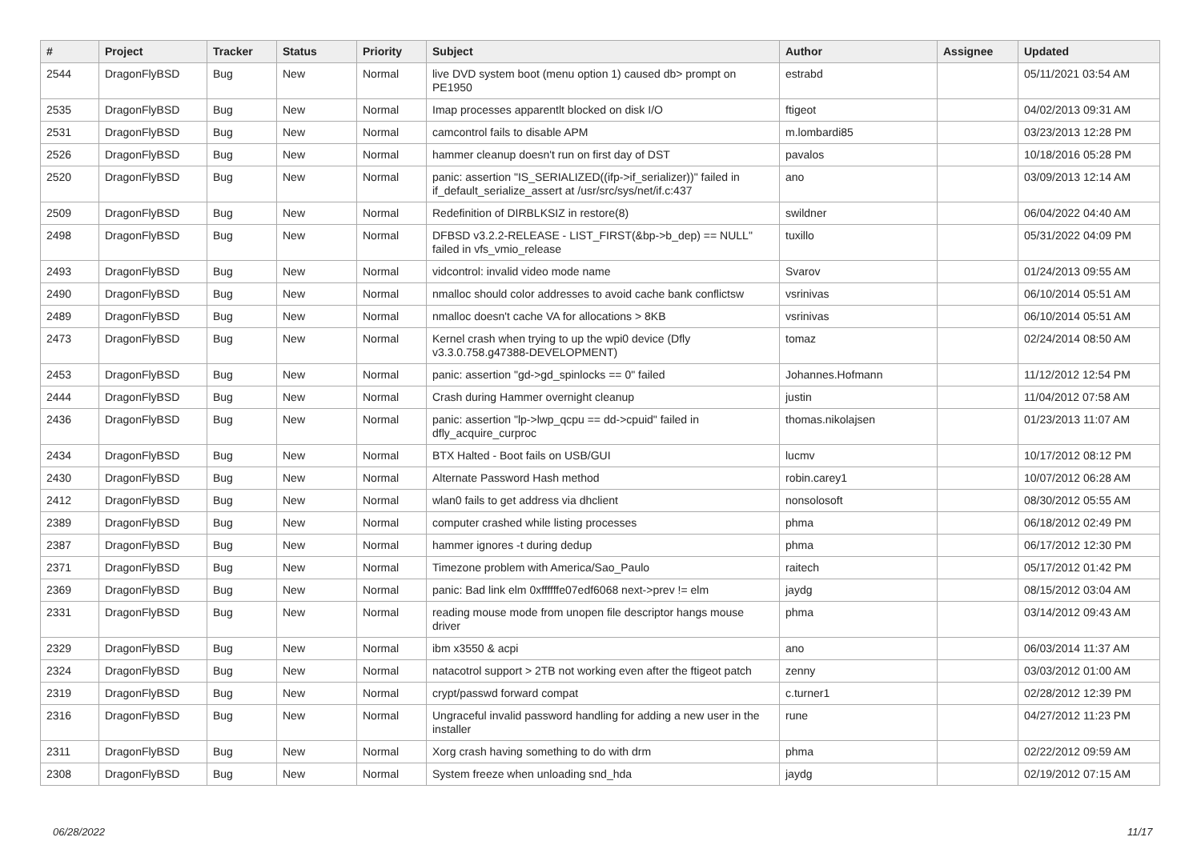| # | Project | Tracker | Status | Priority | Subject | Author | Assignee | Updated |
| --- | --- | --- | --- | --- | --- | --- | --- | --- |
| 2544 | DragonFlyBSD | Bug | New | Normal | live DVD system boot (menu option 1) caused db> prompt on PE1950 | estrabd | | 05/11/2021 03:54 AM |
| 2535 | DragonFlyBSD | Bug | New | Normal | Imap processes apparentlt blocked on disk I/O | ftigeot | | 04/02/2013 09:31 AM |
| 2531 | DragonFlyBSD | Bug | New | Normal | camcontrol fails to disable APM | m.lombardi85 | | 03/23/2013 12:28 PM |
| 2526 | DragonFlyBSD | Bug | New | Normal | hammer cleanup doesn't run on first day of DST | pavalos | | 10/18/2016 05:28 PM |
| 2520 | DragonFlyBSD | Bug | New | Normal | panic: assertion "IS_SERIALIZED((ifp->if_serializer))" failed in if_default_serialize_assert at /usr/src/sys/net/if.c:437 | ano | | 03/09/2013 12:14 AM |
| 2509 | DragonFlyBSD | Bug | New | Normal | Redefinition of DIRBLKSIZ in restore(8) | swildner | | 06/04/2022 04:40 AM |
| 2498 | DragonFlyBSD | Bug | New | Normal | DFBSD v3.2.2-RELEASE - LIST_FIRST(&bp->b_dep) == NULL" failed in vfs_vmio_release | tuxillo | | 05/31/2022 04:09 PM |
| 2493 | DragonFlyBSD | Bug | New | Normal | vidcontrol: invalid video mode name | Svarov | | 01/24/2013 09:55 AM |
| 2490 | DragonFlyBSD | Bug | New | Normal | nmalloc should color addresses to avoid cache bank conflictsw | vsrinivas | | 06/10/2014 05:51 AM |
| 2489 | DragonFlyBSD | Bug | New | Normal | nmalloc doesn't cache VA for allocations > 8KB | vsrinivas | | 06/10/2014 05:51 AM |
| 2473 | DragonFlyBSD | Bug | New | Normal | Kernel crash when trying to up the wpi0 device (Dfly v3.3.0.758.g47388-DEVELOPMENT) | tomaz | | 02/24/2014 08:50 AM |
| 2453 | DragonFlyBSD | Bug | New | Normal | panic: assertion "gd->gd_spinlocks == 0" failed | Johannes.Hofmann | | 11/12/2012 12:54 PM |
| 2444 | DragonFlyBSD | Bug | New | Normal | Crash during Hammer overnight cleanup | justin | | 11/04/2012 07:58 AM |
| 2436 | DragonFlyBSD | Bug | New | Normal | panic: assertion "lp->lwp_qcpu == dd->cpuid" failed in dfly_acquire_curproc | thomas.nikolajsen | | 01/23/2013 11:07 AM |
| 2434 | DragonFlyBSD | Bug | New | Normal | BTX Halted - Boot fails on USB/GUI | lucmv | | 10/17/2012 08:12 PM |
| 2430 | DragonFlyBSD | Bug | New | Normal | Alternate Password Hash method | robin.carey1 | | 10/07/2012 06:28 AM |
| 2412 | DragonFlyBSD | Bug | New | Normal | wlan0 fails to get address via dhclient | nonsolosoft | | 08/30/2012 05:55 AM |
| 2389 | DragonFlyBSD | Bug | New | Normal | computer crashed while listing processes | phma | | 06/18/2012 02:49 PM |
| 2387 | DragonFlyBSD | Bug | New | Normal | hammer ignores -t during dedup | phma | | 06/17/2012 12:30 PM |
| 2371 | DragonFlyBSD | Bug | New | Normal | Timezone problem with America/Sao_Paulo | raitech | | 05/17/2012 01:42 PM |
| 2369 | DragonFlyBSD | Bug | New | Normal | panic: Bad link elm 0xffffffe07edf6068 next->prev != elm | jaydg | | 08/15/2012 03:04 AM |
| 2331 | DragonFlyBSD | Bug | New | Normal | reading mouse mode from unopen file descriptor hangs mouse driver | phma | | 03/14/2012 09:43 AM |
| 2329 | DragonFlyBSD | Bug | New | Normal | ibm x3550 & acpi | ano | | 06/03/2014 11:37 AM |
| 2324 | DragonFlyBSD | Bug | New | Normal | natacotrol support > 2TB not working even after the ftigeot patch | zenny | | 03/03/2012 01:00 AM |
| 2319 | DragonFlyBSD | Bug | New | Normal | crypt/passwd forward compat | c.turner1 | | 02/28/2012 12:39 PM |
| 2316 | DragonFlyBSD | Bug | New | Normal | Ungraceful invalid password handling for adding a new user in the installer | rune | | 04/27/2012 11:23 PM |
| 2311 | DragonFlyBSD | Bug | New | Normal | Xorg crash having something to do with drm | phma | | 02/22/2012 09:59 AM |
| 2308 | DragonFlyBSD | Bug | New | Normal | System freeze when unloading snd_hda | jaydg | | 02/19/2012 07:15 AM |
06/28/2022 11/17